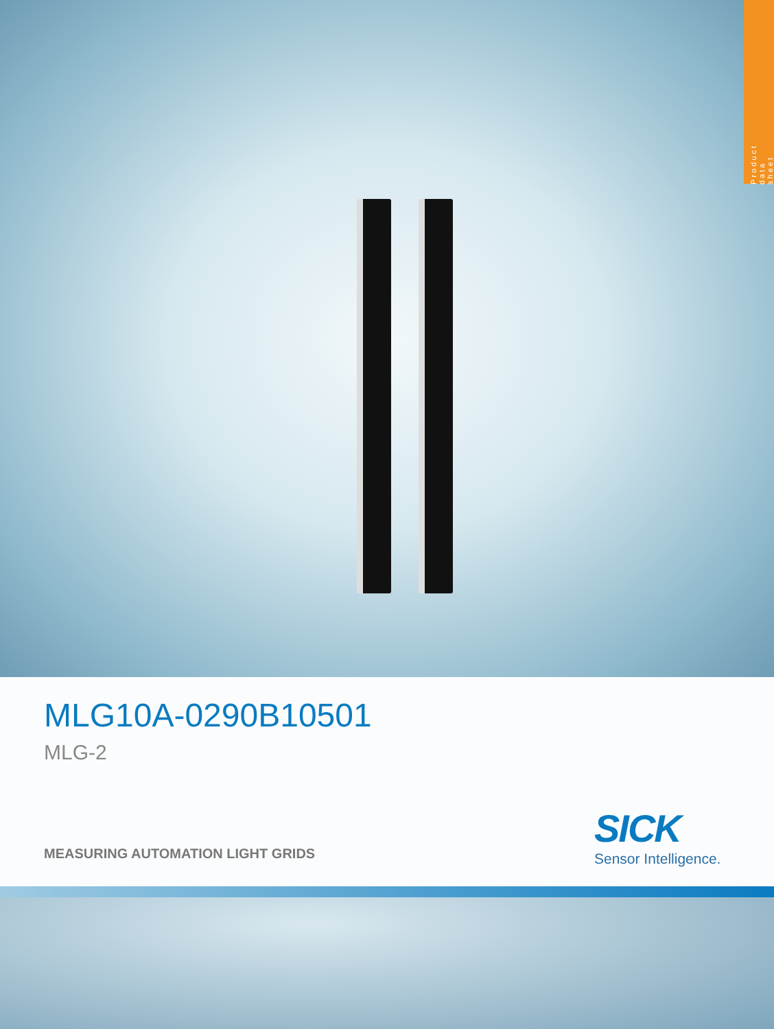Product data sheet
MLG10A-0290B10501
MLG-2
MEASURING AUTOMATION LIGHT GRIDS
SICK
Sensor Intelligence.